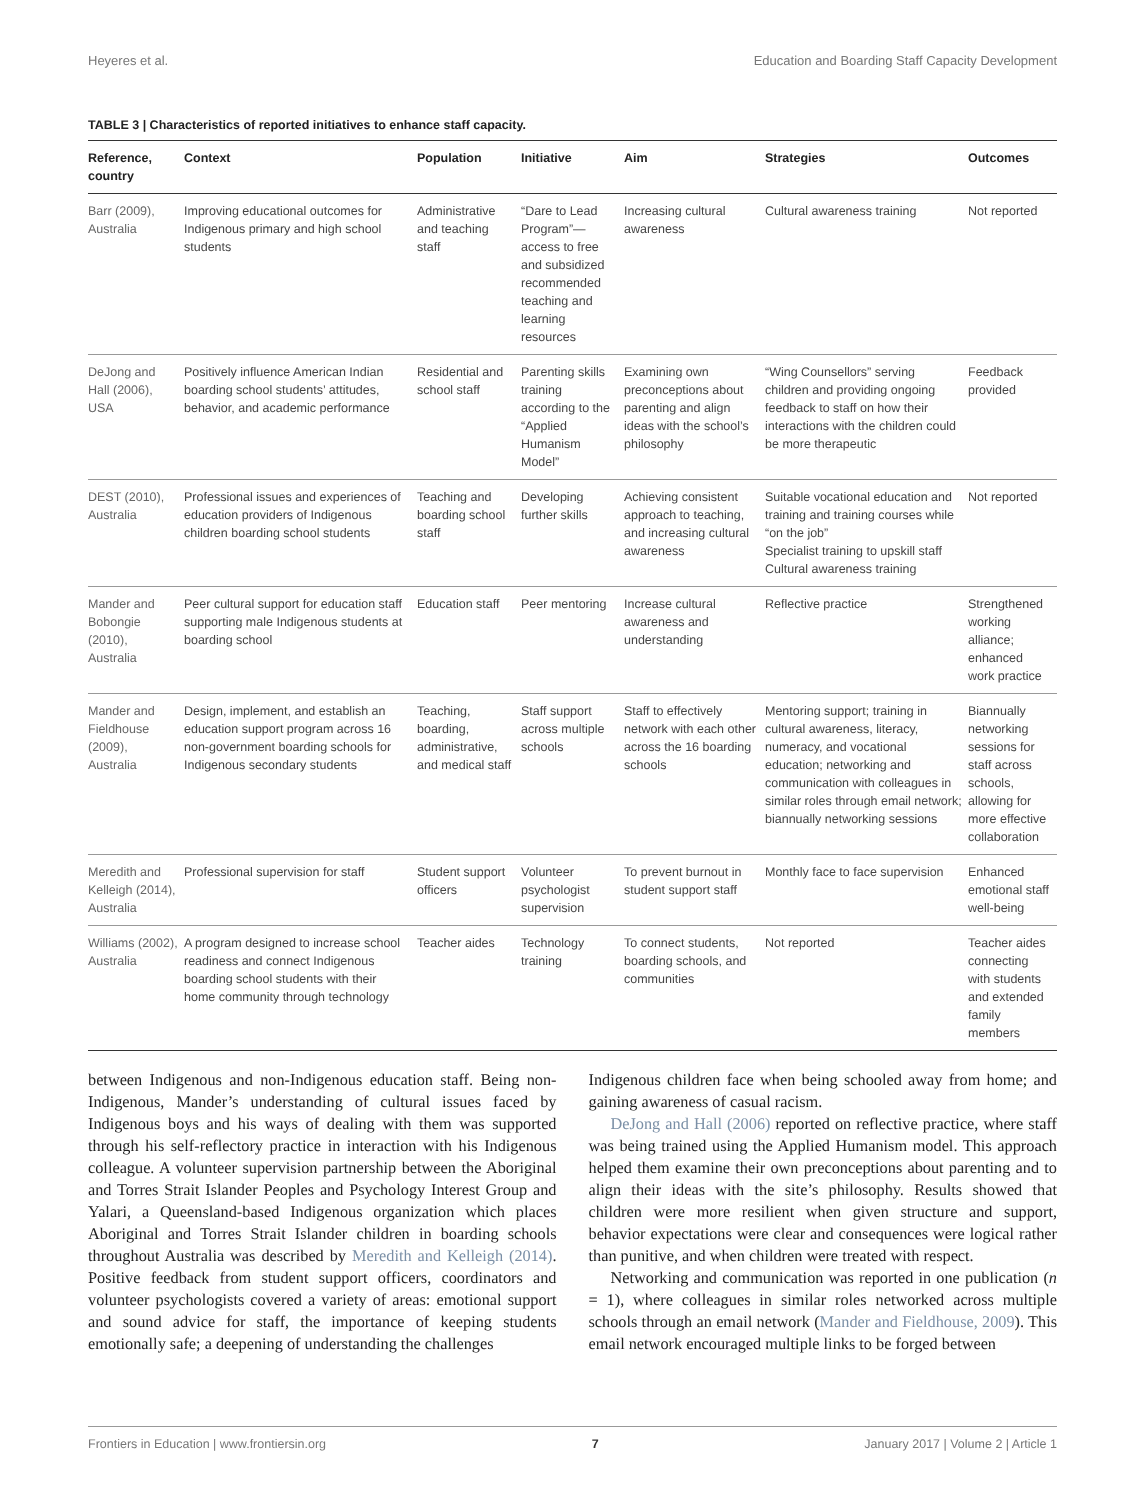Heyeres et al. Education and Boarding Staff Capacity Development
TABLE 3 | Characteristics of reported initiatives to enhance staff capacity.
| Reference, country | Context | Population | Initiative | Aim | Strategies | Outcomes |
| --- | --- | --- | --- | --- | --- | --- |
| Barr (2009), Australia | Improving educational outcomes for Indigenous primary and high school students | Administrative and teaching staff | “Dare to Lead Program”—access to free and subsidized recommended teaching and learning resources | Increasing cultural awareness | Cultural awareness training | Not reported |
| DeJong and Hall (2006), USA | Positively influence American Indian boarding school students’ attitudes, behavior, and academic performance | Residential and school staff | Parenting skills training according to the “Applied Humanism Model” | Examining own preconceptions about parenting and align ideas with the school’s philosophy | “Wing Counsellors” serving children and providing ongoing feedback to staff on how their interactions with the children could be more therapeutic | Feedback provided |
| DEST (2010), Australia | Professional issues and experiences of education providers of Indigenous children boarding school students | Teaching and boarding school staff | Developing further skills | Achieving consistent approach to teaching, and increasing cultural awareness | Suitable vocational education and training and training courses while “on the job” Specialist training to upskill staff Cultural awareness training | Not reported |
| Mander and Bobongie (2010), Australia | Peer cultural support for education staff supporting male Indigenous students at boarding school | Education staff | Peer mentoring | Increase cultural awareness and understanding | Reflective practice | Strengthened working alliance; enhanced work practice |
| Mander and Fieldhouse (2009), Australia | Design, implement, and establish an education support program across 16 non-government boarding schools for Indigenous secondary students | Teaching, boarding, administrative, and medical staff | Staff support across multiple schools | Staff to effectively network with each other across the 16 boarding schools | Mentoring support; training in cultural awareness, literacy, numeracy, and vocational education; networking and communication with colleagues in similar roles through email network; biannually networking sessions | Biannually networking sessions for staff across schools, allowing for more effective collaboration |
| Meredith and Kelleigh (2014), Australia | Professional supervision for staff | Student support officers | Volunteer psychologist supervision | To prevent burnout in student support staff | Monthly face to face supervision | Enhanced emotional staff well-being |
| Williams (2002), Australia | A program designed to increase school readiness and connect Indigenous boarding school students with their home community through technology | Teacher aides | Technology training | To connect students, boarding schools, and communities | Not reported | Teacher aides connecting with students and extended family members |
between Indigenous and non-Indigenous education staff. Being non-Indigenous, Mander’s understanding of cultural issues faced by Indigenous boys and his ways of dealing with them was supported through his self-reflectory practice in interaction with his Indigenous colleague. A volunteer supervision partnership between the Aboriginal and Torres Strait Islander Peoples and Psychology Interest Group and Yalari, a Queensland-based Indigenous organization which places Aboriginal and Torres Strait Islander children in boarding schools throughout Australia was described by Meredith and Kelleigh (2014). Positive feedback from student support officers, coordinators and volunteer psychologists covered a variety of areas: emotional support and sound advice for staff, the importance of keeping students emotionally safe; a deepening of understanding the challenges
Indigenous children face when being schooled away from home; and gaining awareness of casual racism.
DeJong and Hall (2006) reported on reflective practice, where staff was being trained using the Applied Humanism model. This approach helped them examine their own preconceptions about parenting and to align their ideas with the site’s philosophy. Results showed that children were more resilient when given structure and support, behavior expectations were clear and consequences were logical rather than punitive, and when children were treated with respect.
Networking and communication was reported in one publication (n = 1), where colleagues in similar roles networked across multiple schools through an email network (Mander and Fieldhouse, 2009). This email network encouraged multiple links to be forged between
Frontiers in Education | www.frontiersin.org 7 January 2017 | Volume 2 | Article 1